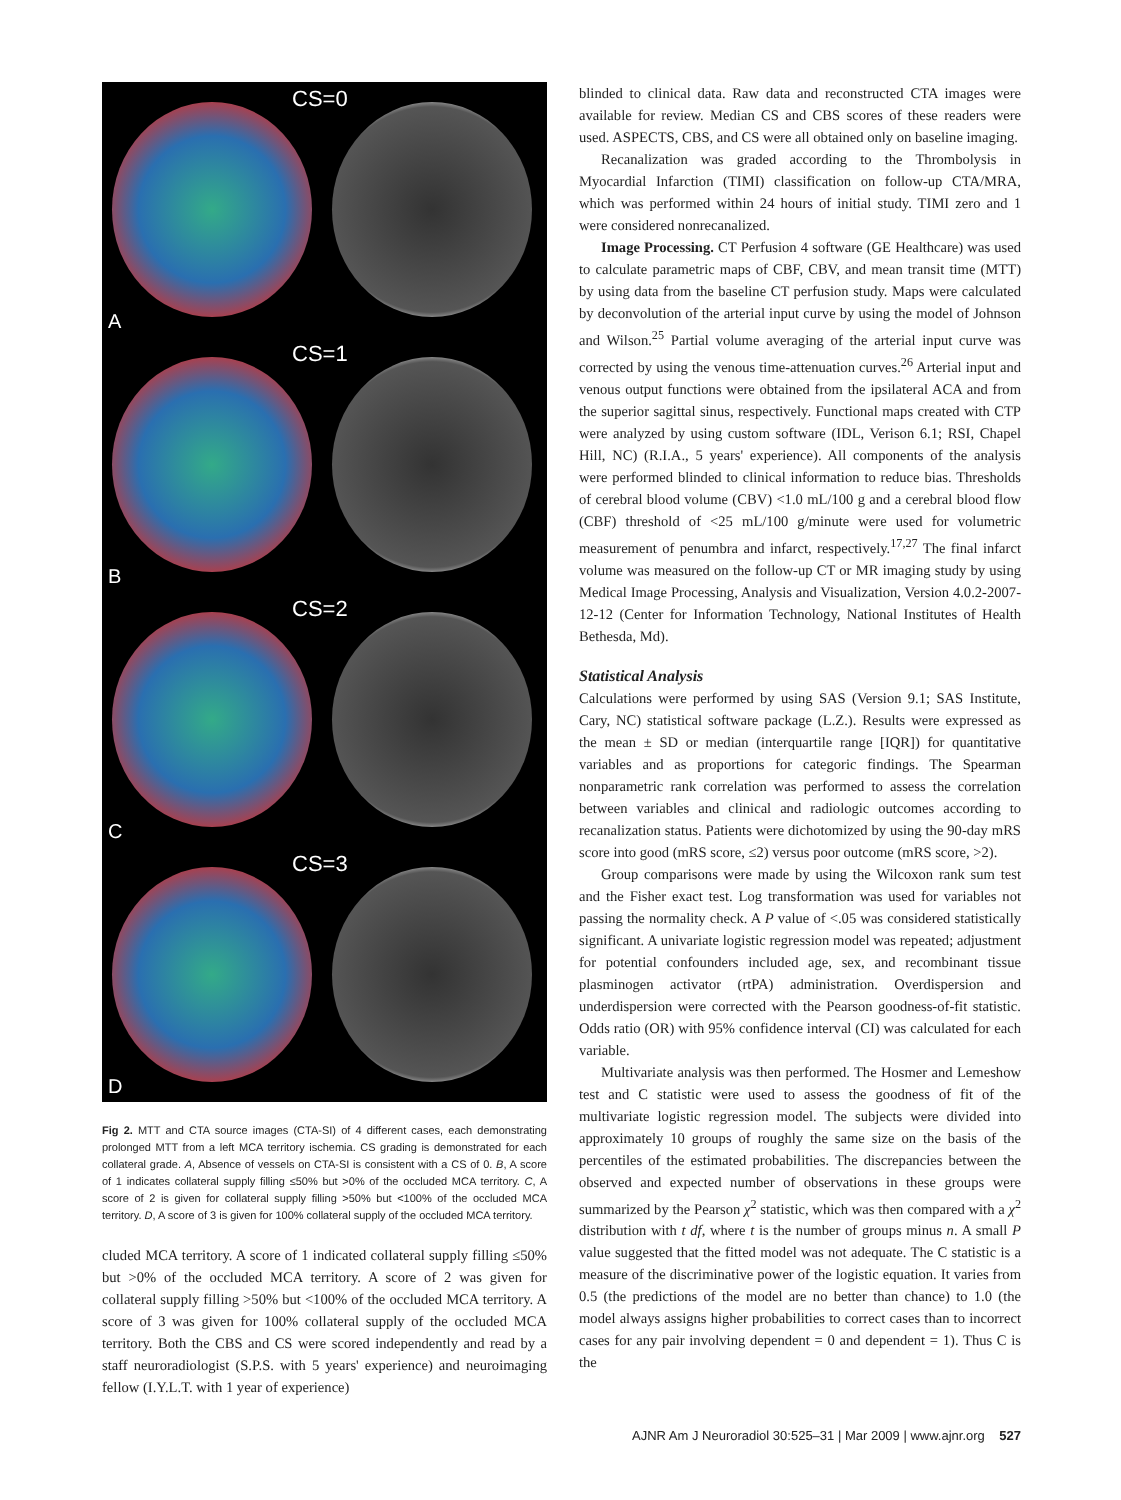CS=0
A
CS=1
B
CS=2
C
CS=3
D
Fig 2. MTT and CTA source images (CTA-SI) of 4 different cases, each demonstrating prolonged MTT from a left MCA territory ischemia. CS grading is demonstrated for each collateral grade. A, Absence of vessels on CTA-SI is consistent with a CS of 0. B, A score of 1 indicates collateral supply filling ≤50% but >0% of the occluded MCA territory. C, A score of 2 is given for collateral supply filling >50% but <100% of the occluded MCA territory. D, A score of 3 is given for 100% collateral supply of the occluded MCA territory.
cluded MCA territory. A score of 1 indicated collateral supply filling ≤50% but >0% of the occluded MCA territory. A score of 2 was given for collateral supply filling >50% but <100% of the occluded MCA territory. A score of 3 was given for 100% collateral supply of the occluded MCA territory. Both the CBS and CS were scored independently and read by a staff neuroradiologist (S.P.S. with 5 years' experience) and neuroimaging fellow (I.Y.L.T. with 1 year of experience)
blinded to clinical data. Raw data and reconstructed CTA images were available for review. Median CS and CBS scores of these readers were used. ASPECTS, CBS, and CS were all obtained only on baseline imaging.
Recanalization was graded according to the Thrombolysis in Myocardial Infarction (TIMI) classification on follow-up CTA/MRA, which was performed within 24 hours of initial study. TIMI zero and 1 were considered nonrecanalized.
Image Processing. CT Perfusion 4 software (GE Healthcare) was used to calculate parametric maps of CBF, CBV, and mean transit time (MTT) by using data from the baseline CT perfusion study. Maps were calculated by deconvolution of the arterial input curve by using the model of Johnson and Wilson.<sup>25</sup> Partial volume averaging of the arterial input curve was corrected by using the venous time-attenuation curves.<sup>26</sup> Arterial input and venous output functions were obtained from the ipsilateral ACA and from the superior sagittal sinus, respectively. Functional maps created with CTP were analyzed by using custom software (IDL, Verison 6.1; RSI, Chapel Hill, NC) (R.I.A., 5 years' experience). All components of the analysis were performed blinded to clinical information to reduce bias. Thresholds of cerebral blood volume (CBV) <1.0 mL/100 g and a cerebral blood flow (CBF) threshold of <25 mL/100 g/minute were used for volumetric measurement of penumbra and infarct, respectively.<sup>17,27</sup> The final infarct volume was measured on the follow-up CT or MR imaging study by using Medical Image Processing, Analysis and Visualization, Version 4.0.2-2007-12-12 (Center for Information Technology, National Institutes of Health Bethesda, Md).
Statistical Analysis
Calculations were performed by using SAS (Version 9.1; SAS Institute, Cary, NC) statistical software package (L.Z.). Results were expressed as the mean ± SD or median (interquartile range [IQR]) for quantitative variables and as proportions for categoric findings. The Spearman nonparametric rank correlation was performed to assess the correlation between variables and clinical and radiologic outcomes according to recanalization status. Patients were dichotomized by using the 90-day mRS score into good (mRS score, ≤2) versus poor outcome (mRS score, >2).
Group comparisons were made by using the Wilcoxon rank sum test and the Fisher exact test. Log transformation was used for variables not passing the normality check. A P value of <.05 was considered statistically significant. A univariate logistic regression model was repeated; adjustment for potential confounders included age, sex, and recombinant tissue plasminogen activator (rtPA) administration. Overdispersion and underdispersion were corrected with the Pearson goodness-of-fit statistic. Odds ratio (OR) with 95% confidence interval (CI) was calculated for each variable.
Multivariate analysis was then performed. The Hosmer and Lemeshow test and C statistic were used to assess the goodness of fit of the multivariate logistic regression model. The subjects were divided into approximately 10 groups of roughly the same size on the basis of the percentiles of the estimated probabilities. The discrepancies between the observed and expected number of observations in these groups were summarized by the Pearson χ<sup>2</sup> statistic, which was then compared with a χ<sup>2</sup> distribution with t df, where t is the number of groups minus n. A small P value suggested that the fitted model was not adequate. The C statistic is a measure of the discriminative power of the logistic equation. It varies from 0.5 (the predictions of the model are no better than chance) to 1.0 (the model always assigns higher probabilities to correct cases than to incorrect cases for any pair involving dependent = 0 and dependent = 1). Thus C is the
AJNR Am J Neuroradiol 30:525–31 | Mar 2009 | www.ajnr.org 527